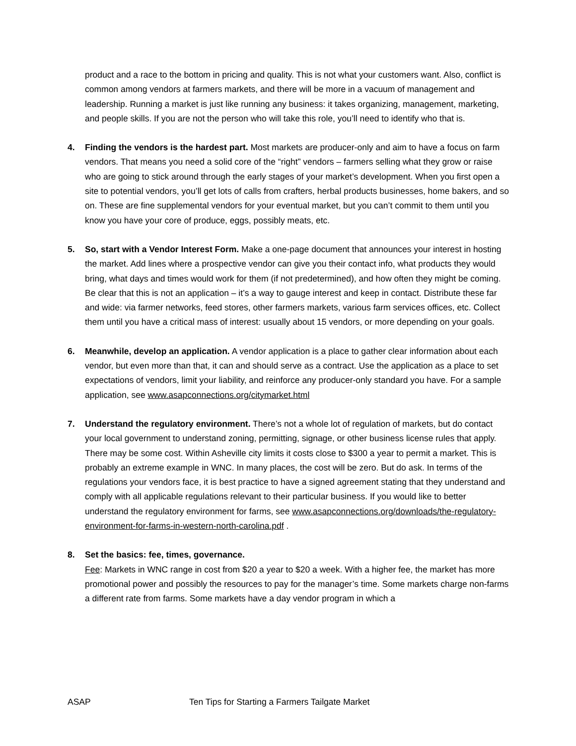product and a race to the bottom in pricing and quality. This is not what your customers want. Also, conflict is common among vendors at farmers markets, and there will be more in a vacuum of management and leadership. Running a market is just like running any business: it takes organizing, management, marketing, and people skills. If you are not the person who will take this role, you’ll need to identify who that is.
4. Finding the vendors is the hardest part. Most markets are producer-only and aim to have a focus on farm vendors. That means you need a solid core of the “right” vendors – farmers selling what they grow or raise who are going to stick around through the early stages of your market’s development. When you first open a site to potential vendors, you’ll get lots of calls from crafters, herbal products businesses, home bakers, and so on. These are fine supplemental vendors for your eventual market, but you can’t commit to them until you know you have your core of produce, eggs, possibly meats, etc.
5. So, start with a Vendor Interest Form. Make a one-page document that announces your interest in hosting the market. Add lines where a prospective vendor can give you their contact info, what products they would bring, what days and times would work for them (if not predetermined), and how often they might be coming. Be clear that this is not an application – it’s a way to gauge interest and keep in contact. Distribute these far and wide: via farmer networks, feed stores, other farmers markets, various farm services offices, etc. Collect them until you have a critical mass of interest: usually about 15 vendors, or more depending on your goals.
6. Meanwhile, develop an application. A vendor application is a place to gather clear information about each vendor, but even more than that, it can and should serve as a contract. Use the application as a place to set expectations of vendors, limit your liability, and reinforce any producer-only standard you have. For a sample application, see www.asapconnections.org/citymarket.html
7. Understand the regulatory environment. There’s not a whole lot of regulation of markets, but do contact your local government to understand zoning, permitting, signage, or other business license rules that apply. There may be some cost. Within Asheville city limits it costs close to $300 a year to permit a market. This is probably an extreme example in WNC. In many places, the cost will be zero. But do ask. In terms of the regulations your vendors face, it is best practice to have a signed agreement stating that they understand and comply with all applicable regulations relevant to their particular business. If you would like to better understand the regulatory environment for farms, see www.asapconnections.org/downloads/the-regulatory-environment-for-farms-in-western-north-carolina.pdf .
8. Set the basics: fee, times, governance.
Fee: Markets in WNC range in cost from $20 a year to $20 a week. With a higher fee, the market has more promotional power and possibly the resources to pay for the manager’s time. Some markets charge non-farms a different rate from farms. Some markets have a day vendor program in which a
ASAP Ten Tips for Starting a Farmers Tailgate Market